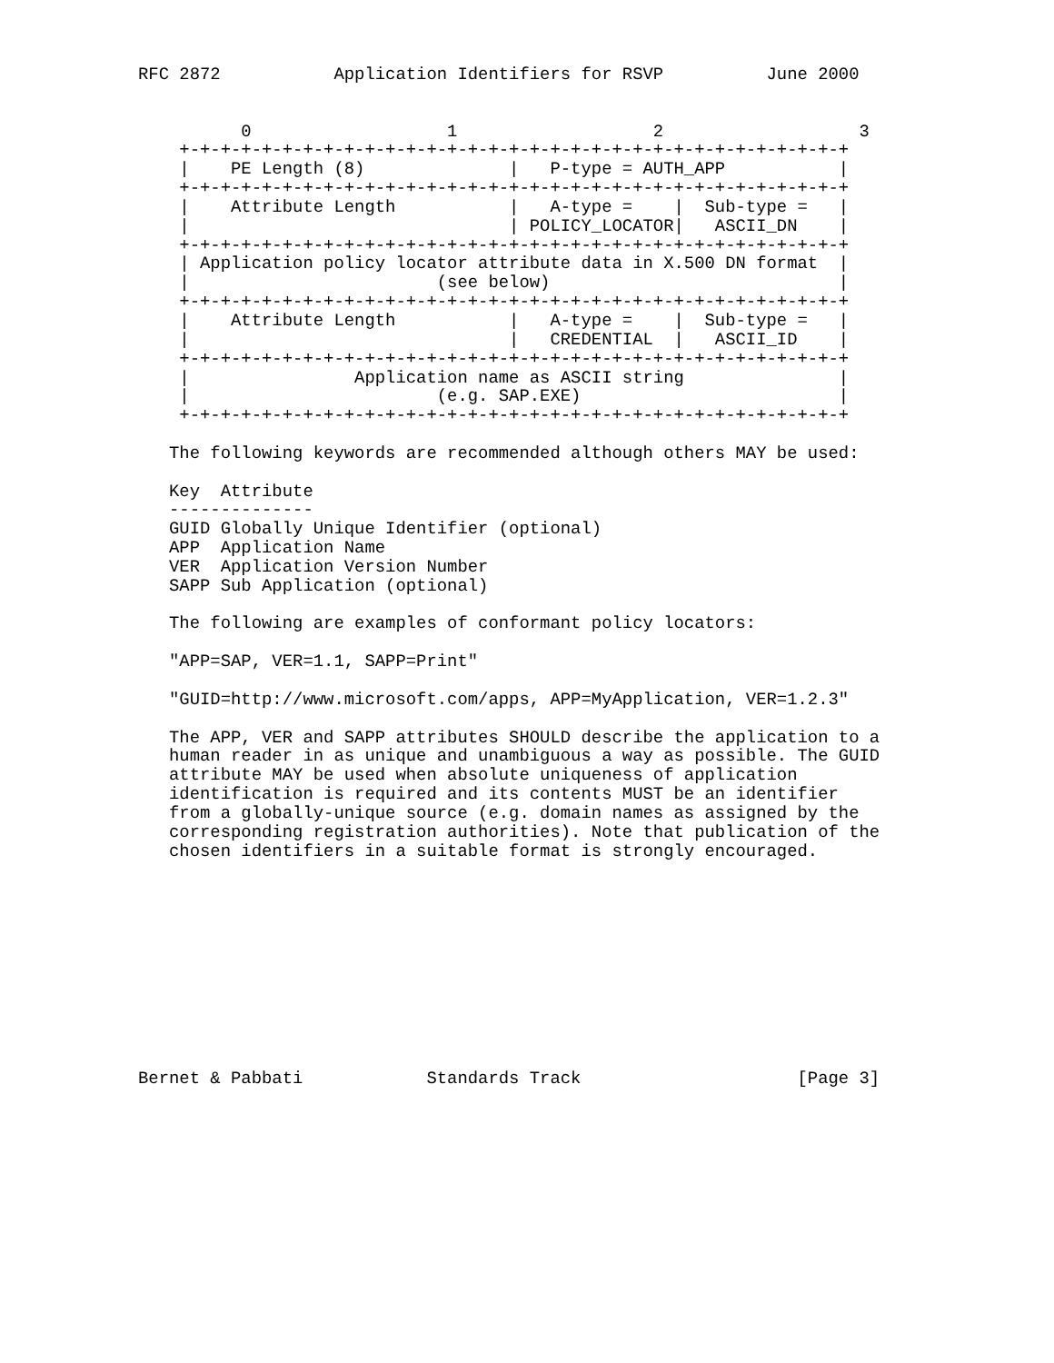RFC 2872           Application Identifiers for RSVP          June 2000


          0                   1                   2                   3
    +-+-+-+-+-+-+-+-+-+-+-+-+-+-+-+-+-+-+-+-+-+-+-+-+-+-+-+-+-+-+-+-+
    |    PE Length (8)              |   P-type = AUTH_APP           |
    +-+-+-+-+-+-+-+-+-+-+-+-+-+-+-+-+-+-+-+-+-+-+-+-+-+-+-+-+-+-+-+-+
    |    Attribute Length           |   A-type =    |  Sub-type =   |
    |                               | POLICY_LOCATOR|   ASCII_DN    |
    +-+-+-+-+-+-+-+-+-+-+-+-+-+-+-+-+-+-+-+-+-+-+-+-+-+-+-+-+-+-+-+-+
    | Application policy locator attribute data in X.500 DN format  |
    |                        (see below)                            |
    +-+-+-+-+-+-+-+-+-+-+-+-+-+-+-+-+-+-+-+-+-+-+-+-+-+-+-+-+-+-+-+-+
    |    Attribute Length           |   A-type =    |  Sub-type =   |
    |                               |   CREDENTIAL  |   ASCII_ID    |
    +-+-+-+-+-+-+-+-+-+-+-+-+-+-+-+-+-+-+-+-+-+-+-+-+-+-+-+-+-+-+-+-+
    |                Application name as ASCII string               |
    |                        (e.g. SAP.EXE)                         |
    +-+-+-+-+-+-+-+-+-+-+-+-+-+-+-+-+-+-+-+-+-+-+-+-+-+-+-+-+-+-+-+-+

   The following keywords are recommended although others MAY be used:

   Key  Attribute
   --------------
   GUID Globally Unique Identifier (optional)
   APP  Application Name
   VER  Application Version Number
   SAPP Sub Application (optional)

   The following are examples of conformant policy locators:

   "APP=SAP, VER=1.1, SAPP=Print"

   "GUID=http://www.microsoft.com/apps, APP=MyApplication, VER=1.2.3"

   The APP, VER and SAPP attributes SHOULD describe the application to a
   human reader in as unique and unambiguous a way as possible. The GUID
   attribute MAY be used when absolute uniqueness of application
   identification is required and its contents MUST be an identifier
   from a globally-unique source (e.g. domain names as assigned by the
   corresponding registration authorities). Note that publication of the
   chosen identifiers in a suitable format is strongly encouraged.











Bernet & Pabbati            Standards Track                     [Page 3]